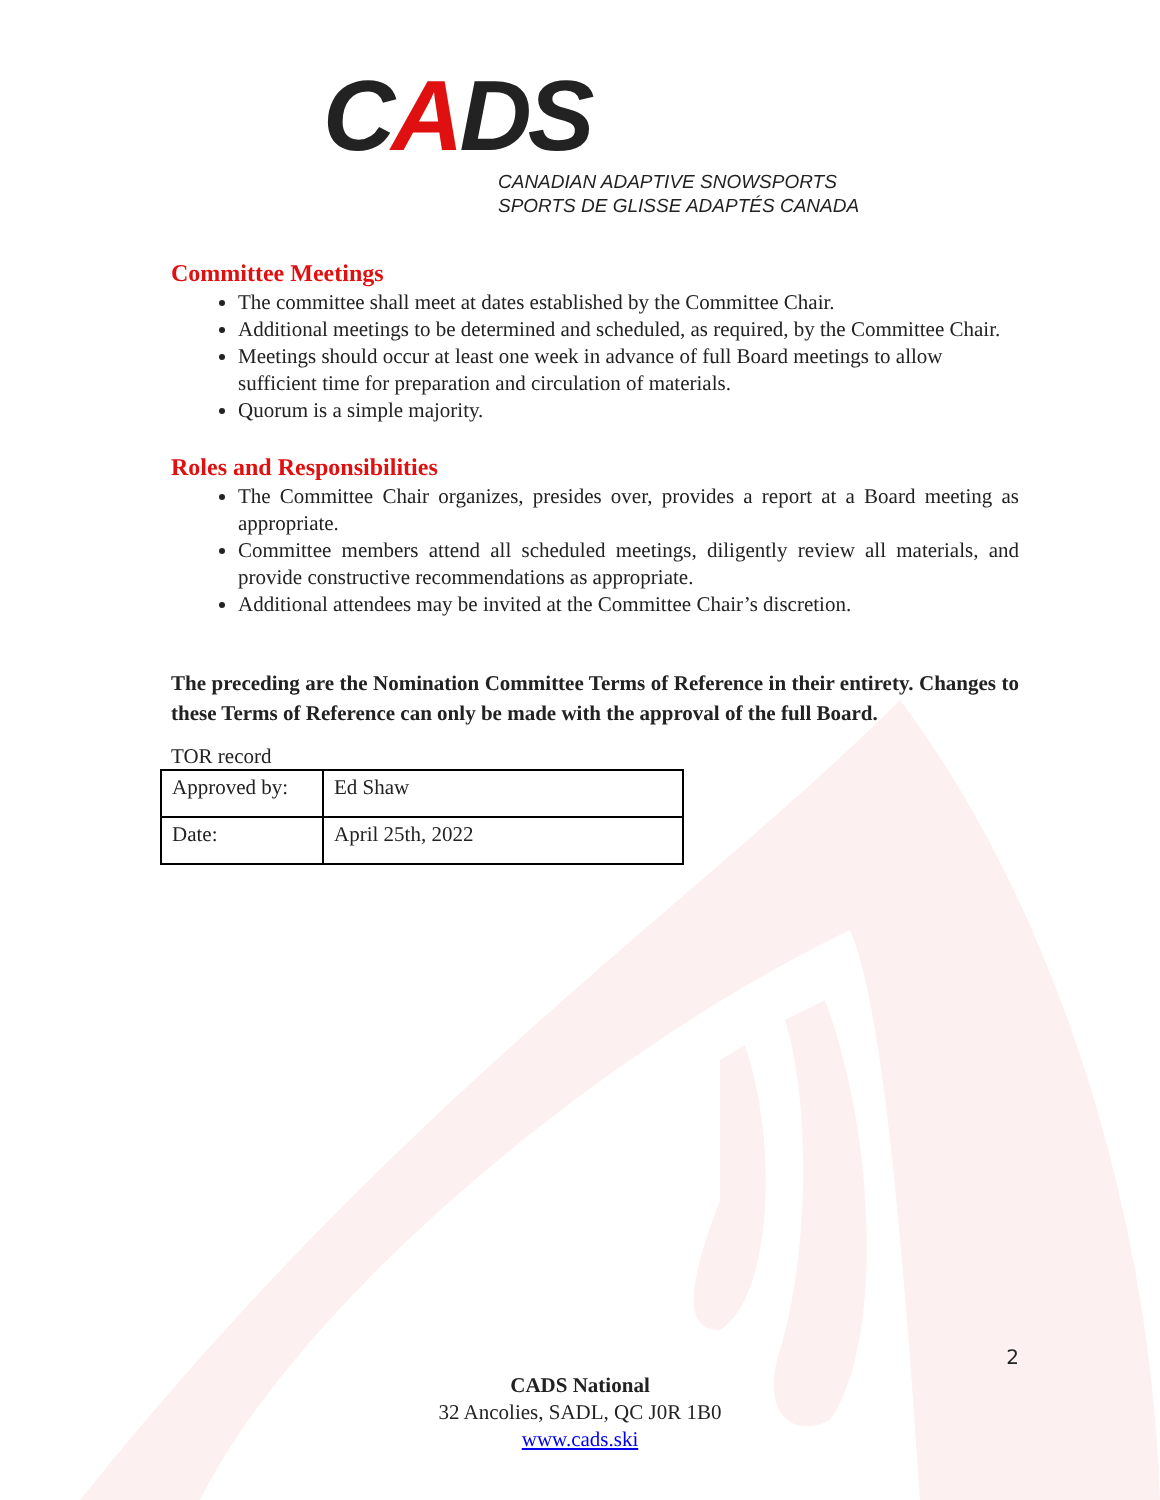CADS
CANADIAN ADAPTIVE SNOWSPORTS
SPORTS DE GLISSE ADAPTÉS CANADA
Committee Meetings
The committee shall meet at dates established by the Committee Chair.
Additional meetings to be determined and scheduled, as required, by the Committee Chair.
Meetings should occur at least one week in advance of full Board meetings to allow sufficient time for preparation and circulation of materials.
Quorum is a simple majority.
Roles and Responsibilities
The Committee Chair organizes, presides over, provides a report at a Board meeting as appropriate.
Committee members attend all scheduled meetings, diligently review all materials, and provide constructive recommendations as appropriate.
Additional attendees may be invited at the Committee Chair’s discretion.
The preceding are the Nomination Committee Terms of Reference in their entirety. Changes to these Terms of Reference can only be made with the approval of the full Board.
TOR record
| Approved by: | Ed Shaw |
| Date: | April 25th, 2022 |
2
CADS National
32 Ancolies, SADL, QC J0R 1B0
www.cads.ski